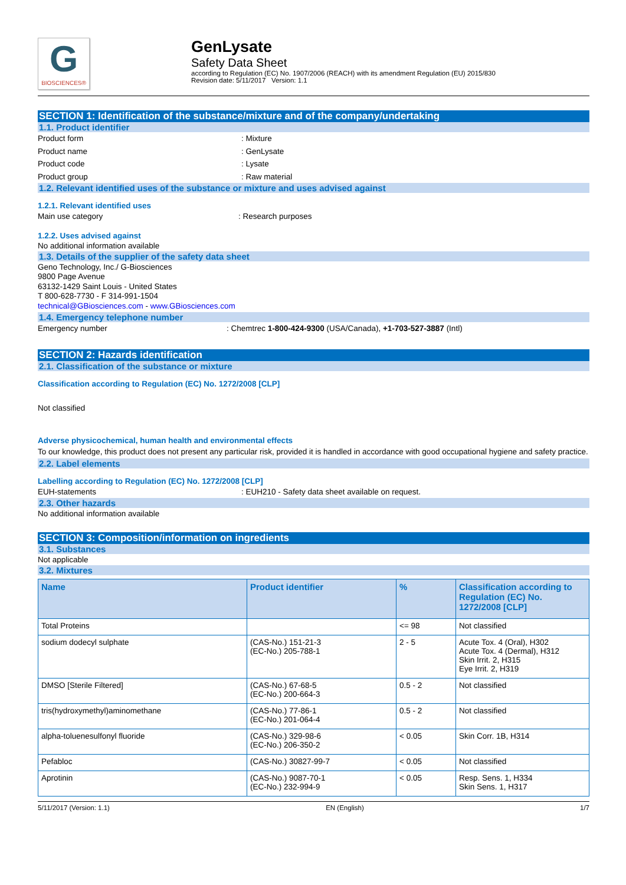G
BIOSCIENCES®
GenLysate
Safety Data Sheet
according to Regulation (EC) No. 1907/2006 (REACH) with its amendment Regulation (EU) 2015/830
Revision date: 5/11/2017 Version: 1.1
SECTION 1: Identification of the substance/mixture and of the company/undertaking
1.1. Product identifier
Product form: Mixture
Product name: GenLysate
Product code: Lysate
Product group: Raw material
1.2. Relevant identified uses of the substance or mixture and uses advised against
1.2.1. Relevant identified uses
Main use category: Research purposes
1.2.2. Uses advised against
No additional information available
1.3. Details of the supplier of the safety data sheet
Geno Technology, Inc./ G-Biosciences
9800 Page Avenue
63132-1429 Saint Louis - United States
T 800-628-7730 - F 314-991-1504
technical@GBiosciences.com - www.GBiosciences.com
1.4. Emergency telephone number
Emergency number: Chemtrec 1-800-424-9300 (USA/Canada), +1-703-527-3887 (Intl)
SECTION 2: Hazards identification
2.1. Classification of the substance or mixture
Classification according to Regulation (EC) No. 1272/2008 [CLP]
Not classified
Adverse physicochemical, human health and environmental effects
To our knowledge, this product does not present any particular risk, provided it is handled in accordance with good occupational hygiene and safety practice.
2.2. Label elements
Labelling according to Regulation (EC) No. 1272/2008 [CLP]
EUH-statements: EUH210 - Safety data sheet available on request.
2.3. Other hazards
No additional information available
SECTION 3: Composition/information on ingredients
3.1. Substances
Not applicable
3.2. Mixtures
| Name | Product identifier | % | Classification according to Regulation (EC) No. 1272/2008 [CLP] |
| --- | --- | --- | --- |
| Total Proteins | | <= 98 | Not classified |
| sodium dodecyl sulphate | (CAS-No.) 151-21-3 (EC-No.) 205-788-1 | 2 - 5 | Acute Tox. 4 (Oral), H302 Acute Tox. 4 (Dermal), H312 Skin Irrit. 2, H315 Eye Irrit. 2, H319 |
| DMSO [Sterile Filtered] | (CAS-No.) 67-68-5 (EC-No.) 200-664-3 | 0.5 - 2 | Not classified |
| tris(hydroxymethyl)aminomethane | (CAS-No.) 77-86-1 (EC-No.) 201-064-4 | 0.5 - 2 | Not classified |
| alpha-toluenesulfonyl fluoride | (CAS-No.) 329-98-6 (EC-No.) 206-350-2 | < 0.05 | Skin Corr. 1B, H314 |
| Pefabloc | (CAS-No.) 30827-99-7 | < 0.05 | Not classified |
| Aprotinin | (CAS-No.) 9087-70-1 (EC-No.) 232-994-9 | < 0.05 | Resp. Sens. 1, H334 Skin Sens. 1, H317 |
5/11/2017 (Version: 1.1) EN (English) 1/7